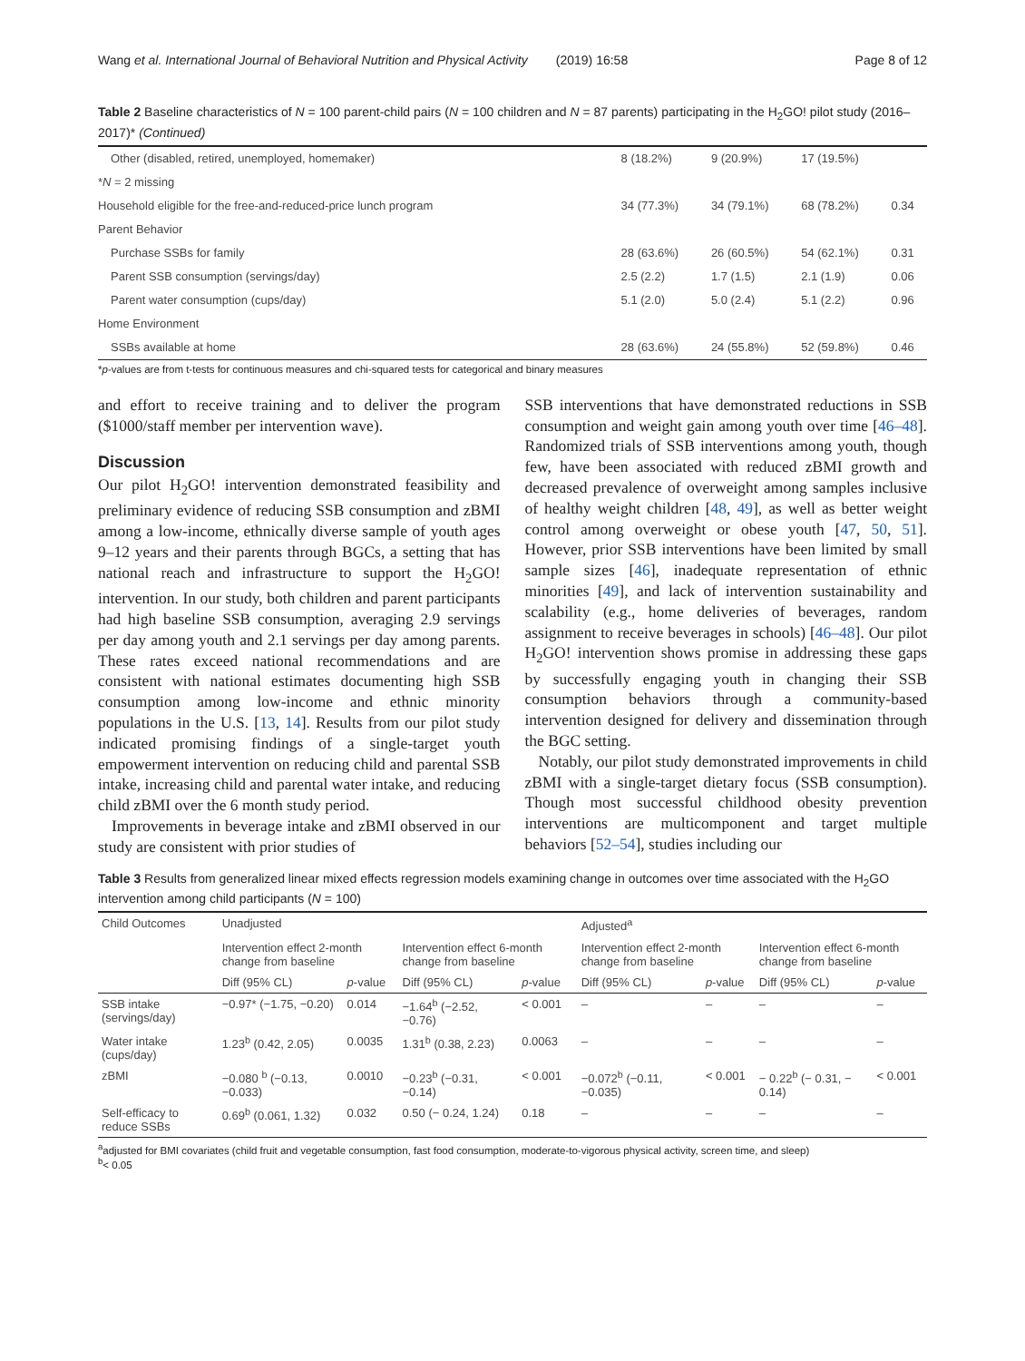Wang et al. International Journal of Behavioral Nutrition and Physical Activity (2019) 16:58 Page 8 of 12
Table 2 Baseline characteristics of N = 100 parent-child pairs (N = 100 children and N = 87 parents) participating in the H<sub>2</sub>GO! pilot study (2016–2017)* (Continued)
| Other (disabled, retired, unemployed, homemaker) | 8 (18.2%) | 9 (20.9%) | 17 (19.5%) | |
| * N = 2 missing | | | | |
| Household eligible for the free-and-reduced-price lunch program | 34 (77.3%) | 34 (79.1%) | 68 (78.2%) | 0.34 |
| Parent Behavior | | | | |
| Purchase SSBs for family | 28 (63.6%) | 26 (60.5%) | 54 (62.1%) | 0.31 |
| Parent SSB consumption (servings/day) | 2.5 (2.2) | 1.7 (1.5) | 2.1 (1.9) | 0.06 |
| Parent water consumption (cups/day) | 5.1 (2.0) | 5.0 (2.4) | 5.1 (2.2) | 0.96 |
| Home Environment | | | | |
| SSBs available at home | 28 (63.6%) | 24 (55.8%) | 52 (59.8%) | 0.46 |
*p-values are from t-tests for continuous measures and chi-squared tests for categorical and binary measures
and effort to receive training and to deliver the program ($1000/staff member per intervention wave).
Discussion
Our pilot H<sub>2</sub>GO! intervention demonstrated feasibility and preliminary evidence of reducing SSB consumption and zBMI among a low-income, ethnically diverse sample of youth ages 9–12 years and their parents through BGCs, a setting that has national reach and infrastructure to support the H<sub>2</sub>GO! intervention. In our study, both children and parent participants had high baseline SSB consumption, averaging 2.9 servings per day among youth and 2.1 servings per day among parents. These rates exceed national recommendations and are consistent with national estimates documenting high SSB consumption among low-income and ethnic minority populations in the U.S. [13, 14]. Results from our pilot study indicated promising findings of a single-target youth empowerment intervention on reducing child and parental SSB intake, increasing child and parental water intake, and reducing child zBMI over the 6 month study period.
Improvements in beverage intake and zBMI observed in our study are consistent with prior studies of
SSB interventions that have demonstrated reductions in SSB consumption and weight gain among youth over time [46–48]. Randomized trials of SSB interventions among youth, though few, have been associated with reduced zBMI growth and decreased prevalence of overweight among samples inclusive of healthy weight children [48, 49], as well as better weight control among overweight or obese youth [47, 50, 51]. However, prior SSB interventions have been limited by small sample sizes [46], inadequate representation of ethnic minorities [49], and lack of intervention sustainability and scalability (e.g., home deliveries of beverages, random assignment to receive beverages in schools) [46–48]. Our pilot H<sub>2</sub>GO! intervention shows promise in addressing these gaps by successfully engaging youth in changing their SSB consumption behaviors through a community-based intervention designed for delivery and dissemination through the BGC setting.
Notably, our pilot study demonstrated improvements in child zBMI with a single-target dietary focus (SSB consumption). Though most successful childhood obesity prevention interventions are multicomponent and target multiple behaviors [52–54], studies including our
Table 3 Results from generalized linear mixed effects regression models examining change in outcomes over time associated with the H<sub>2</sub>GO intervention among child participants (N = 100)
| Child Outcomes | Unadjusted | | | | Adjusted<sup>a</sup> | | | |
| --- | --- | --- | --- | --- | --- | --- | --- | --- |
| | Intervention effect 2-month change from baseline | | Intervention effect 6-month change from baseline | | Intervention effect 2-month change from baseline | | Intervention effect 6-month change from baseline | |
| | Diff (95% CL) | p -value | Diff (95% CL) | p -value | Diff (95% CL) | p -value | Diff (95% CL) | p -value |
| SSB intake (servings/day) | −0.97* (−1.75, −0.20) | 0.014 | −1.64<sup>b</sup> (−2.52, −0.76) | < 0.001 | – | – | – | – |
| Water intake (cups/day) | 1.23<sup>b</sup> (0.42, 2.05) | 0.0035 | 1.31<sup>b</sup> (0.38, 2.23) | 0.0063 | – | – | – | – |
| zBMI | −0.080 <sup>b</sup> (−0.13, −0.033) | 0.0010 | −0.23<sup>b</sup> (−0.31, −0.14) | < 0.001 | −0.072<sup>b</sup> (−0.11, −0.035) | < 0.001 | − 0.22<sup>b</sup> (− 0.31, − 0.14) | < 0.001 |
| Self-efficacy to reduce SSBs | 0.69<sup>b</sup> (0.061, 1.32) | 0.032 | 0.50 (− 0.24, 1.24) | 0.18 | – | – | – | – |
<sup>a</sup> adjusted for BMI covariates (child fruit and vegetable consumption, fast food consumption, moderate-to-vigorous physical activity, screen time, and sleep)
<sup>b</sup>< 0.05